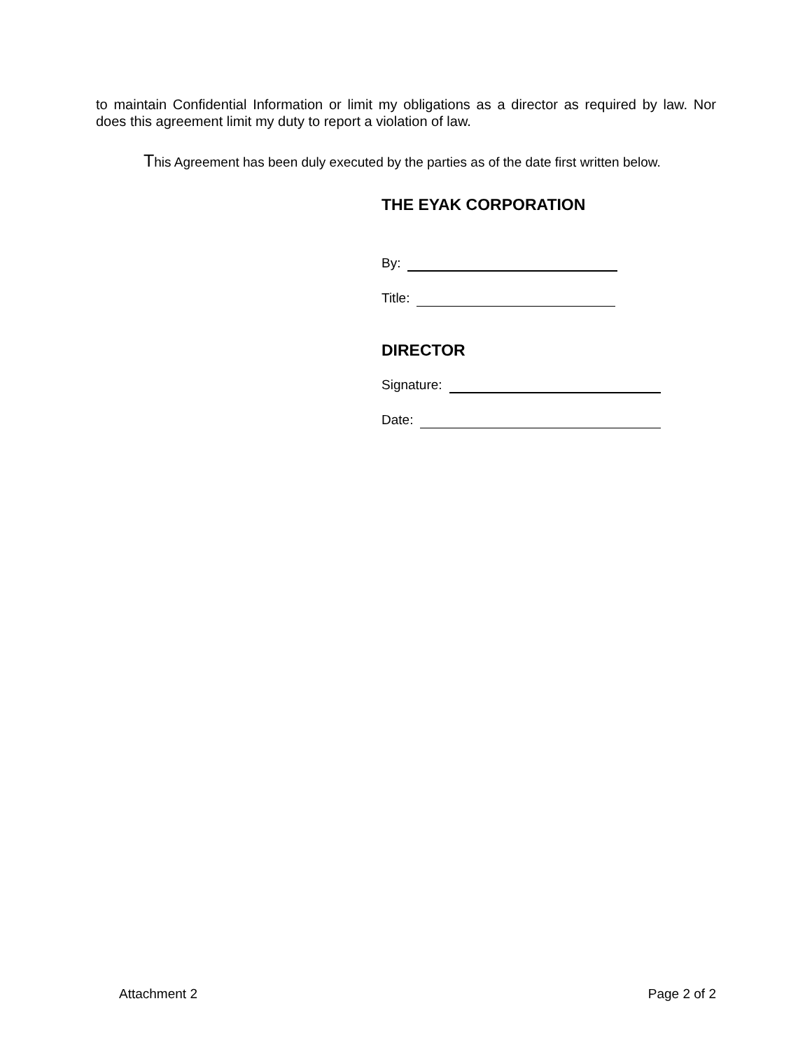to maintain Confidential Information or limit my obligations as a director as required by law. Nor does this agreement limit my duty to report a violation of law.
This Agreement has been duly executed by the parties as of the date first written below.
THE EYAK CORPORATION
By:
Title:
DIRECTOR
Signature:
Date:
Attachment 2 Page 2 of 2